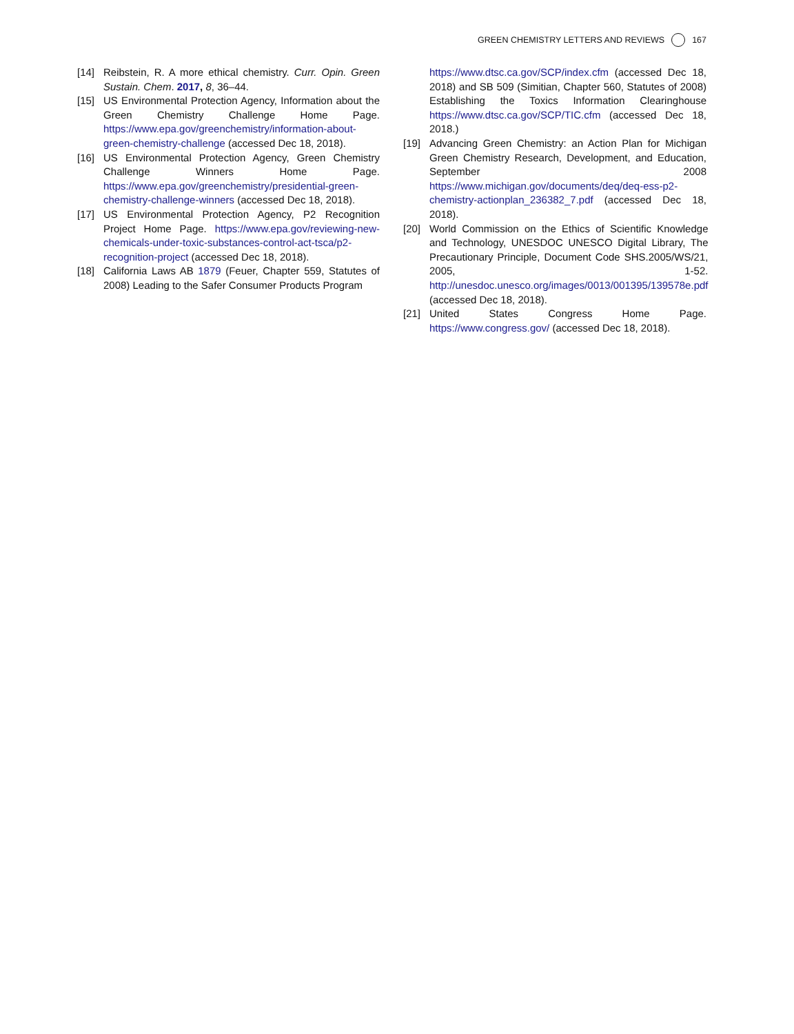GREEN CHEMISTRY LETTERS AND REVIEWS 167
[14] Reibstein, R. A more ethical chemistry. Curr. Opin. Green Sustain. Chem. 2017, 8, 36–44.
[15] US Environmental Protection Agency, Information about the Green Chemistry Challenge Home Page. https://www.epa.gov/greenchemistry/information-about-green-chemistry-challenge (accessed Dec 18, 2018).
[16] US Environmental Protection Agency, Green Chemistry Challenge Winners Home Page. https://www.epa.gov/greenchemistry/presidential-green-chemistry-challenge-winners (accessed Dec 18, 2018).
[17] US Environmental Protection Agency, P2 Recognition Project Home Page. https://www.epa.gov/reviewing-new-chemicals-under-toxic-substances-control-act-tsca/p2-recognition-project (accessed Dec 18, 2018).
[18] California Laws AB 1879 (Feuer, Chapter 559, Statutes of 2008) Leading to the Safer Consumer Products Program
https://www.dtsc.ca.gov/SCP/index.cfm (accessed Dec 18, 2018) and SB 509 (Simitian, Chapter 560, Statutes of 2008) Establishing the Toxics Information Clearinghouse https://www.dtsc.ca.gov/SCP/TIC.cfm (accessed Dec 18, 2018.)
[19] Advancing Green Chemistry: an Action Plan for Michigan Green Chemistry Research, Development, and Education, September 2008 https://www.michigan.gov/documents/deq/deq-ess-p2-chemistry-actionplan_236382_7.pdf (accessed Dec 18, 2018).
[20] World Commission on the Ethics of Scientific Knowledge and Technology, UNESDOC UNESCO Digital Library, The Precautionary Principle, Document Code SHS.2005/WS/21, 2005, 1-52. http://unesdoc.unesco.org/images/0013/001395/139578e.pdf (accessed Dec 18, 2018).
[21] United States Congress Home Page. https://www.congress.gov/ (accessed Dec 18, 2018).